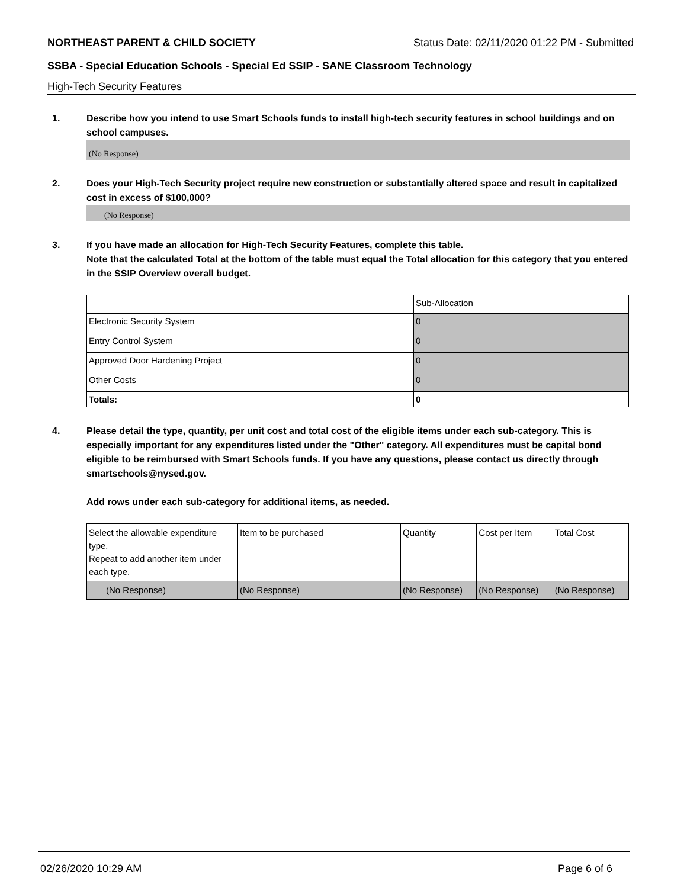NORTHEAST PARENT & CHILD SOCIETY Status Date: 02/11/2020 01:22 PM - Submitted
SSBA - Special Education Schools - Special Ed SSIP - SANE Classroom Technology
High-Tech Security Features
1. Describe how you intend to use Smart Schools funds to install high-tech security features in school buildings and on school campuses.
(No Response)
2. Does your High-Tech Security project require new construction or substantially altered space and result in capitalized cost in excess of $100,000?
(No Response)
3. If you have made an allocation for High-Tech Security Features, complete this table.
Note that the calculated Total at the bottom of the table must equal the Total allocation for this category that you entered in the SSIP Overview overall budget.
| | Sub-Allocation |
| Electronic Security System | 0 |
| Entry Control System | 0 |
| Approved Door Hardening Project | 0 |
| Other Costs | 0 |
| Totals: | 0 |
4. Please detail the type, quantity, per unit cost and total cost of the eligible items under each sub-category. This is especially important for any expenditures listed under the "Other" category. All expenditures must be capital bond eligible to be reimbursed with Smart Schools funds. If you have any questions, please contact us directly through smartschools@nysed.gov.
Add rows under each sub-category for additional items, as needed.
| Select the allowable expenditure type. Repeat to add another item under each type. | Item to be purchased | Quantity | Cost per Item | Total Cost |
| (No Response) | (No Response) | (No Response) | (No Response) | (No Response) |
02/26/2020 10:29 AM Page 6 of 6